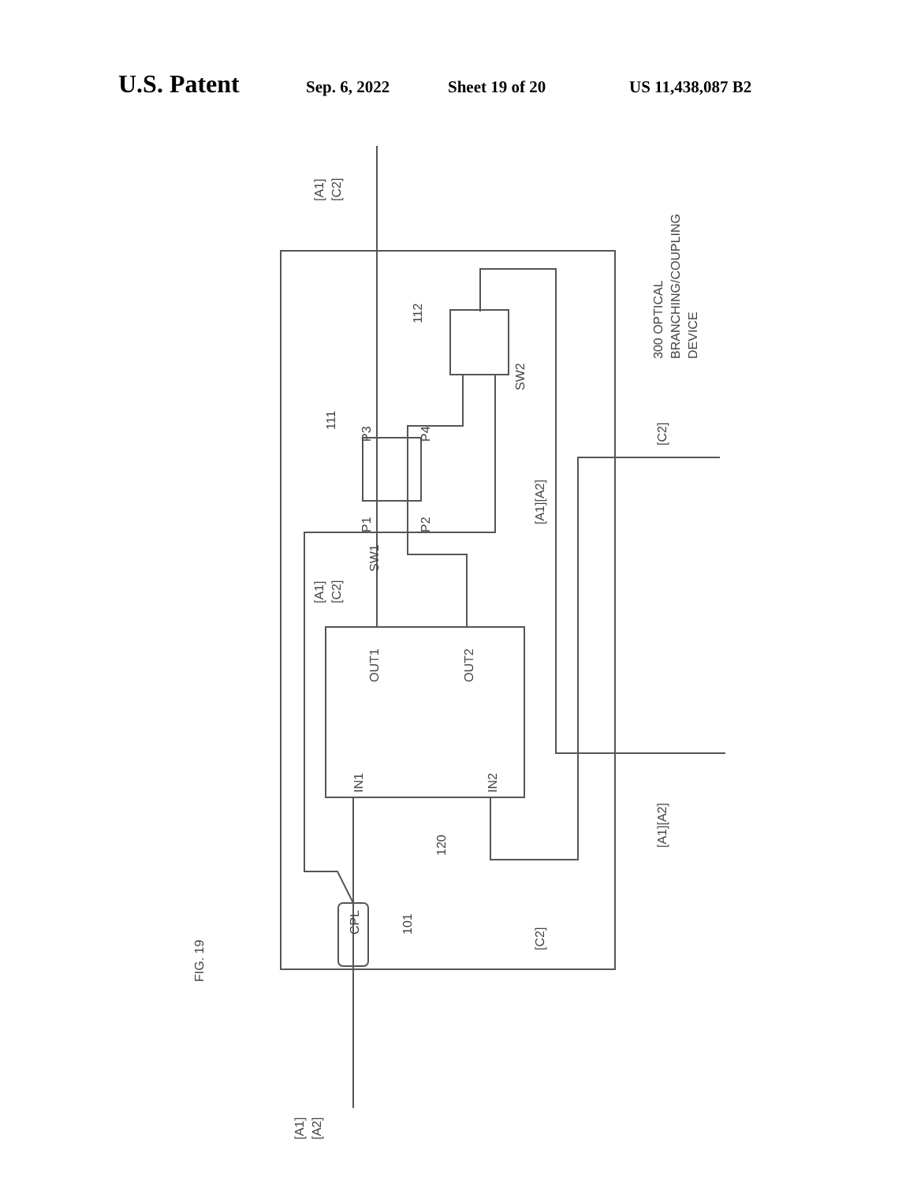U.S. Patent Sep. 6, 2022 Sheet 19 of 20 US 11,438,087 B2
FIG. 19
CPL
SW1
SW2
OUT1
OUT2
IN1
IN2
P1
P2
P3
P4
111
112
120
101
300 OPTICAL
BRANCHING/COUPLING
DEVICE
[A1]
[C2]
[A1]
[C2]
[A1][A2]
[C2]
[A1][A2]
[C2]
[A1]
[A2]